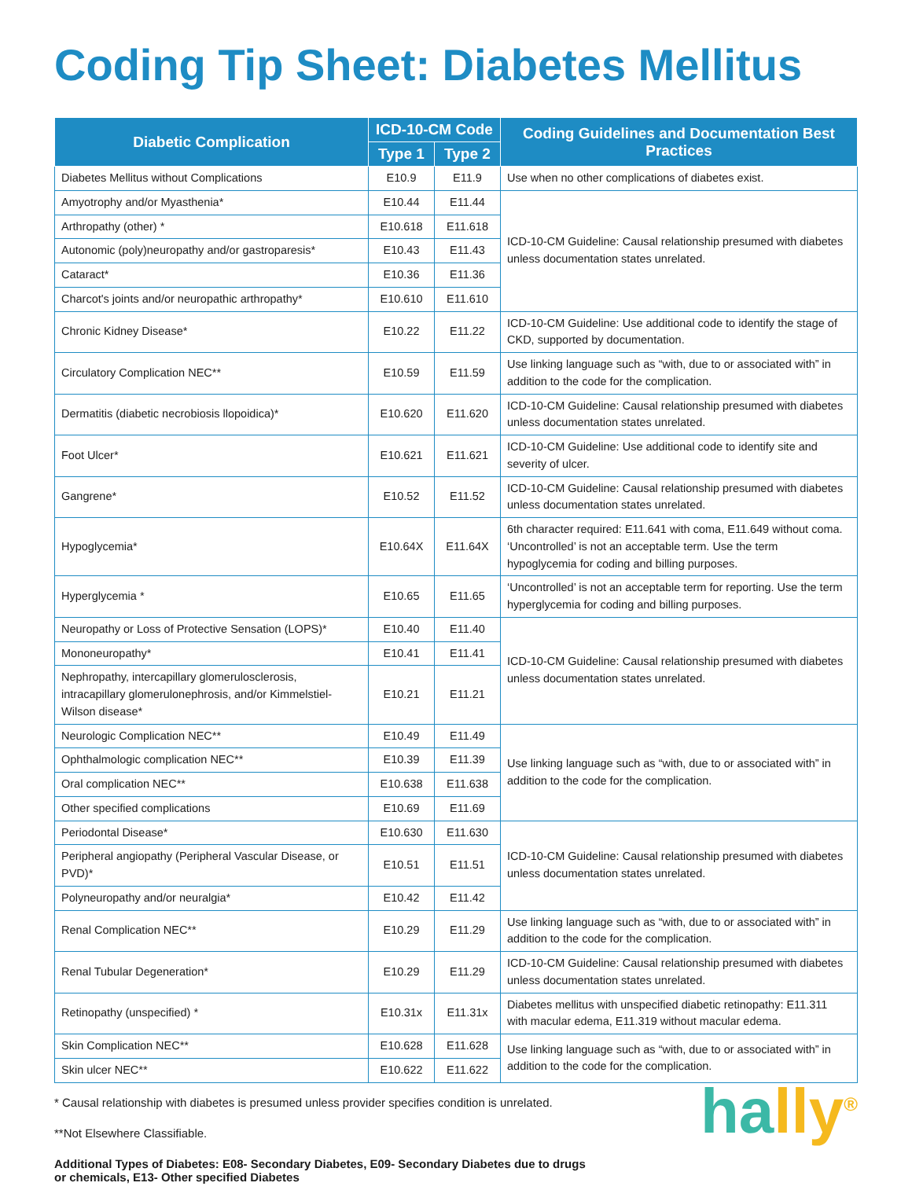Coding Tip Sheet: Diabetes Mellitus
| Diabetic Complication | ICD-10-CM Code | | Coding Guidelines and Documentation Best Practices |
| --- | --- | --- | --- |
| | Type 1 | Type 2 | |
| Diabetes Mellitus without Complications | E10.9 | E11.9 | Use when no other complications of diabetes exist. |
| Amyotrophy and/or Myasthenia* | E10.44 | E11.44 | ICD-10-CM Guideline: Causal relationship presumed with diabetes unless documentation states unrelated. |
| Arthropathy (other) * | E10.618 | E11.618 | |
| Autonomic (poly)neuropathy and/or gastroparesis* | E10.43 | E11.43 | |
| Cataract* | E10.36 | E11.36 | |
| Charcot's joints and/or neuropathic arthropathy* | E10.610 | E11.610 | |
| Chronic Kidney Disease* | E10.22 | E11.22 | ICD-10-CM Guideline: Use additional code to identify the stage of CKD, supported by documentation. |
| Circulatory Complication NEC** | E10.59 | E11.59 | Use linking language such as “with, due to or associated with” in addition to the code for the complication. |
| Dermatitis (diabetic necrobiosis llopoidica)* | E10.620 | E11.620 | ICD-10-CM Guideline: Causal relationship presumed with diabetes unless documentation states unrelated. |
| Foot Ulcer* | E10.621 | E11.621 | ICD-10-CM Guideline: Use additional code to identify site and severity of ulcer. |
| Gangrene* | E10.52 | E11.52 | ICD-10-CM Guideline: Causal relationship presumed with diabetes unless documentation states unrelated. |
| Hypoglycemia* | E10.64X | E11.64X | 6th character required: E11.641 with coma, E11.649 without coma. ‘Uncontrolled’ is not an acceptable term. Use the term hypoglycemia for coding and billing purposes. |
| Hyperglycemia * | E10.65 | E11.65 | ‘Uncontrolled’ is not an acceptable term for reporting. Use the term hyperglycemia for coding and billing purposes. |
| Neuropathy or Loss of Protective Sensation (LOPS)* | E10.40 | E11.40 | ICD-10-CM Guideline: Causal relationship presumed with diabetes unless documentation states unrelated. |
| Mononeuropathy* | E10.41 | E11.41 | |
| Nephropathy, intercapillary glomerulosclerosis, intracapillary glomerulonephrosis, and/or Kimmelstiel-Wilson disease* | E10.21 | E11.21 | |
| Neurologic Complication NEC** | E10.49 | E11.49 | Use linking language such as “with, due to or associated with” in addition to the code for the complication. |
| Ophthalmologic complication NEC** | E10.39 | E11.39 | |
| Oral complication NEC** | E10.638 | E11.638 | |
| Other specified complications | E10.69 | E11.69 | |
| Periodontal Disease* | E10.630 | E11.630 | ICD-10-CM Guideline: Causal relationship presumed with diabetes unless documentation states unrelated. |
| Peripheral angiopathy (Peripheral Vascular Disease, or PVD)* | E10.51 | E11.51 | |
| Polyneuropathy and/or neuralgia* | E10.42 | E11.42 | |
| Renal Complication NEC** | E10.29 | E11.29 | Use linking language such as “with, due to or associated with” in addition to the code for the complication. |
| Renal Tubular Degeneration* | E10.29 | E11.29 | ICD-10-CM Guideline: Causal relationship presumed with diabetes unless documentation states unrelated. |
| Retinopathy (unspecified) * | E10.31x | E11.31x | Diabetes mellitus with unspecified diabetic retinopathy: E11.311 with macular edema, E11.319 without macular edema. |
| Skin Complication NEC** | E10.628 | E11.628 | Use linking language such as “with, due to or associated with” in addition to the code for the complication. |
| Skin ulcer NEC** | E10.622 | E11.622 | |
* Causal relationship with diabetes is presumed unless provider specifies condition is unrelated.
**Not Elsewhere Classifiable.
Additional Types of Diabetes: E08- Secondary Diabetes, E09- Secondary Diabetes due to drugs
or chemicals, E13- Other specified Diabetes
hall y<sup>®</sup>